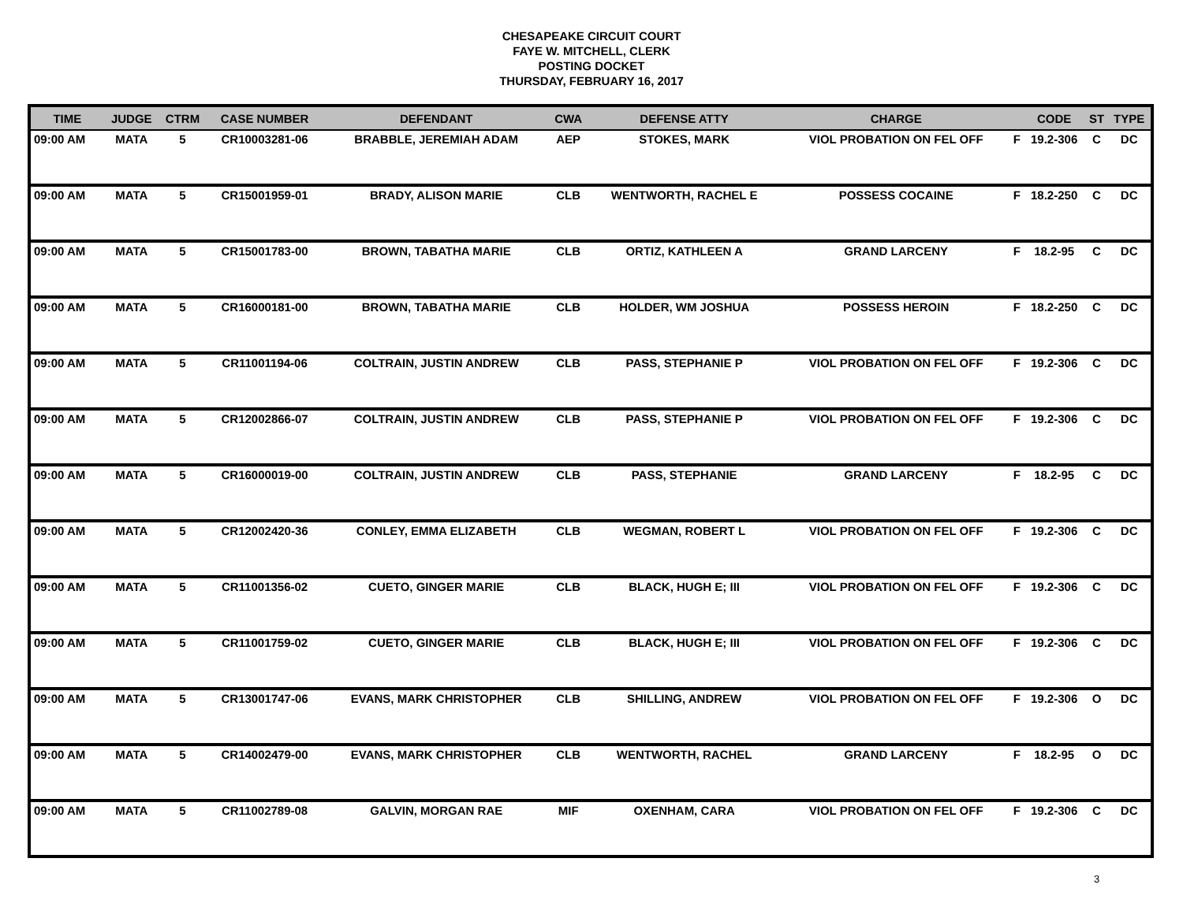CHESAPEAKE CIRCUIT COURT
FAYE W. MITCHELL, CLERK
POSTING DOCKET
THURSDAY, FEBRUARY 16, 2017
| TIME | JUDGE | CTRM | CASE NUMBER | DEFENDANT | CWA | DEFENSE ATTY | CHARGE | | CODE | ST | TYPE |
| --- | --- | --- | --- | --- | --- | --- | --- | --- | --- | --- | --- |
| 09:00 AM | MATA | 5 | CR10003281-06 | BRABBLE, JEREMIAH ADAM | AEP | STOKES, MARK | VIOL PROBATION ON FEL OFF | F | 19.2-306 | C | DC |
| 09:00 AM | MATA | 5 | CR15001959-01 | BRADY, ALISON MARIE | CLB | WENTWORTH, RACHEL E | POSSESS COCAINE | F | 18.2-250 | C | DC |
| 09:00 AM | MATA | 5 | CR15001783-00 | BROWN, TABATHA MARIE | CLB | ORTIZ, KATHLEEN A | GRAND LARCENY | F | 18.2-95 | C | DC |
| 09:00 AM | MATA | 5 | CR16000181-00 | BROWN, TABATHA MARIE | CLB | HOLDER, WM JOSHUA | POSSESS HEROIN | F | 18.2-250 | C | DC |
| 09:00 AM | MATA | 5 | CR11001194-06 | COLTRAIN, JUSTIN ANDREW | CLB | PASS, STEPHANIE P | VIOL PROBATION ON FEL OFF | F | 19.2-306 | C | DC |
| 09:00 AM | MATA | 5 | CR12002866-07 | COLTRAIN, JUSTIN ANDREW | CLB | PASS, STEPHANIE P | VIOL PROBATION ON FEL OFF | F | 19.2-306 | C | DC |
| 09:00 AM | MATA | 5 | CR16000019-00 | COLTRAIN, JUSTIN ANDREW | CLB | PASS, STEPHANIE | GRAND LARCENY | F | 18.2-95 | C | DC |
| 09:00 AM | MATA | 5 | CR12002420-36 | CONLEY, EMMA ELIZABETH | CLB | WEGMAN, ROBERT L | VIOL PROBATION ON FEL OFF | F | 19.2-306 | C | DC |
| 09:00 AM | MATA | 5 | CR11001356-02 | CUETO, GINGER MARIE | CLB | BLACK, HUGH E; III | VIOL PROBATION ON FEL OFF | F | 19.2-306 | C | DC |
| 09:00 AM | MATA | 5 | CR11001759-02 | CUETO, GINGER MARIE | CLB | BLACK, HUGH E; III | VIOL PROBATION ON FEL OFF | F | 19.2-306 | C | DC |
| 09:00 AM | MATA | 5 | CR13001747-06 | EVANS, MARK CHRISTOPHER | CLB | SHILLING, ANDREW | VIOL PROBATION ON FEL OFF | F | 19.2-306 | O | DC |
| 09:00 AM | MATA | 5 | CR14002479-00 | EVANS, MARK CHRISTOPHER | CLB | WENTWORTH, RACHEL | GRAND LARCENY | F | 18.2-95 | O | DC |
| 09:00 AM | MATA | 5 | CR11002789-08 | GALVIN, MORGAN RAE | MIF | OXENHAM, CARA | VIOL PROBATION ON FEL OFF | F | 19.2-306 | C | DC |
3